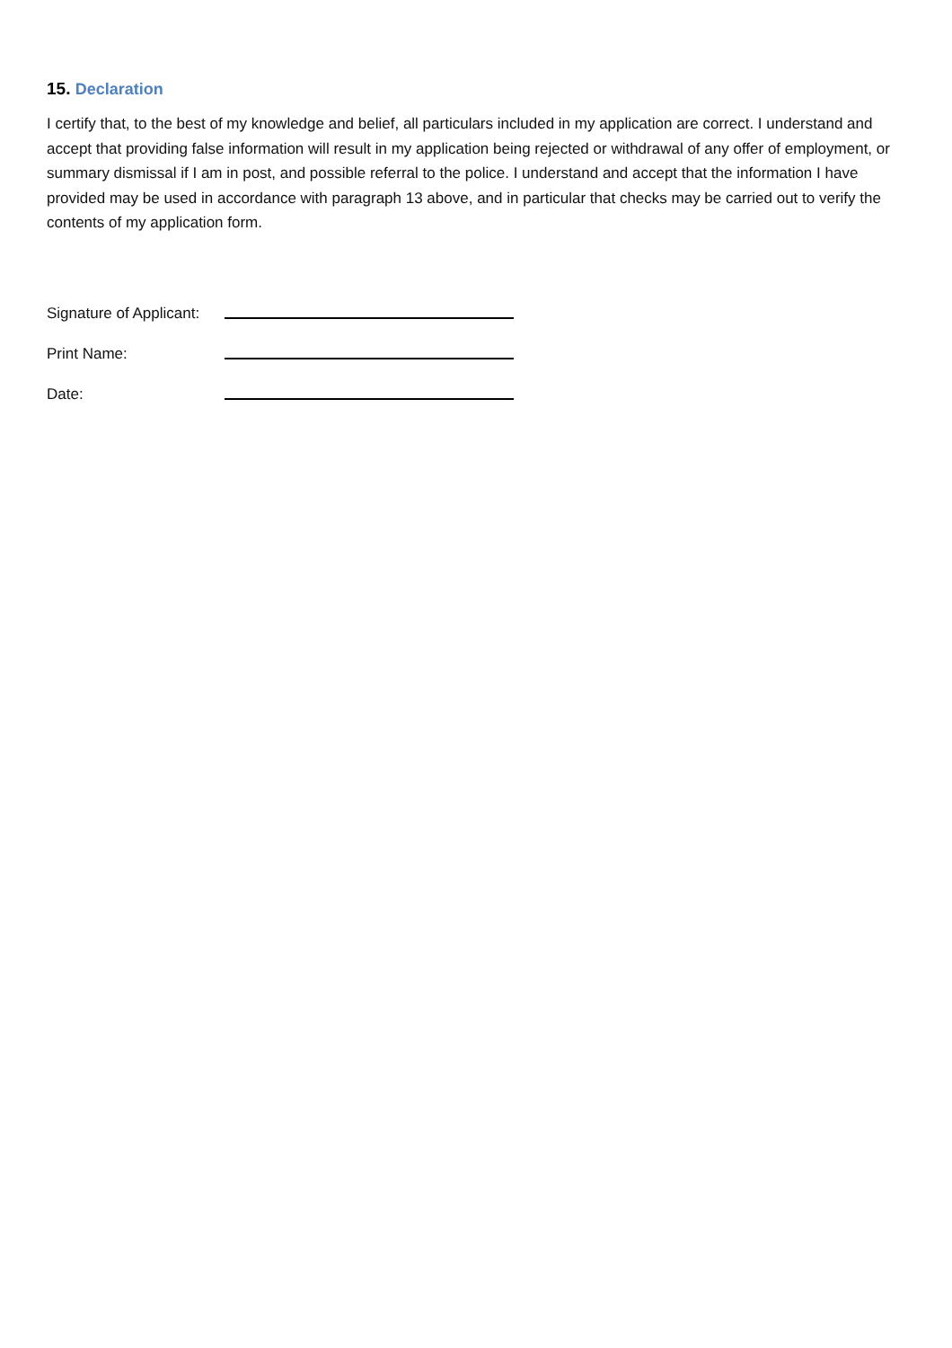15. Declaration
I certify that, to the best of my knowledge and belief, all particulars included in my application are correct. I understand and accept that providing false information will result in my application being rejected or withdrawal of any offer of employment, or summary dismissal if I am in post, and possible referral to the police. I understand and accept that the information I have provided may be used in accordance with paragraph 13 above, and in particular that checks may be carried out to verify the contents of my application form.
Signature of Applicant:
Print Name:
Date: